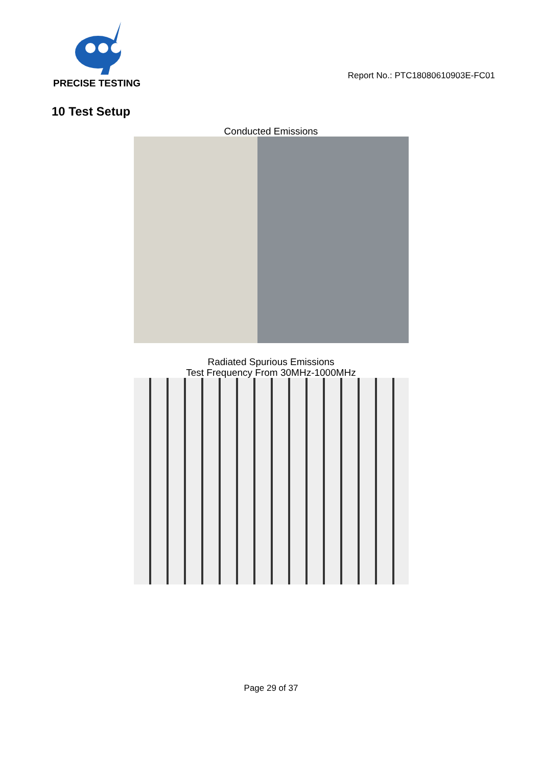PRECISE TESTING
Report No.: PTC18080610903E-FC01
10 Test Setup
Conducted Emissions
Radiated Spurious Emissions
Test Frequency From 30MHz-1000MHz
Page 29 of 37